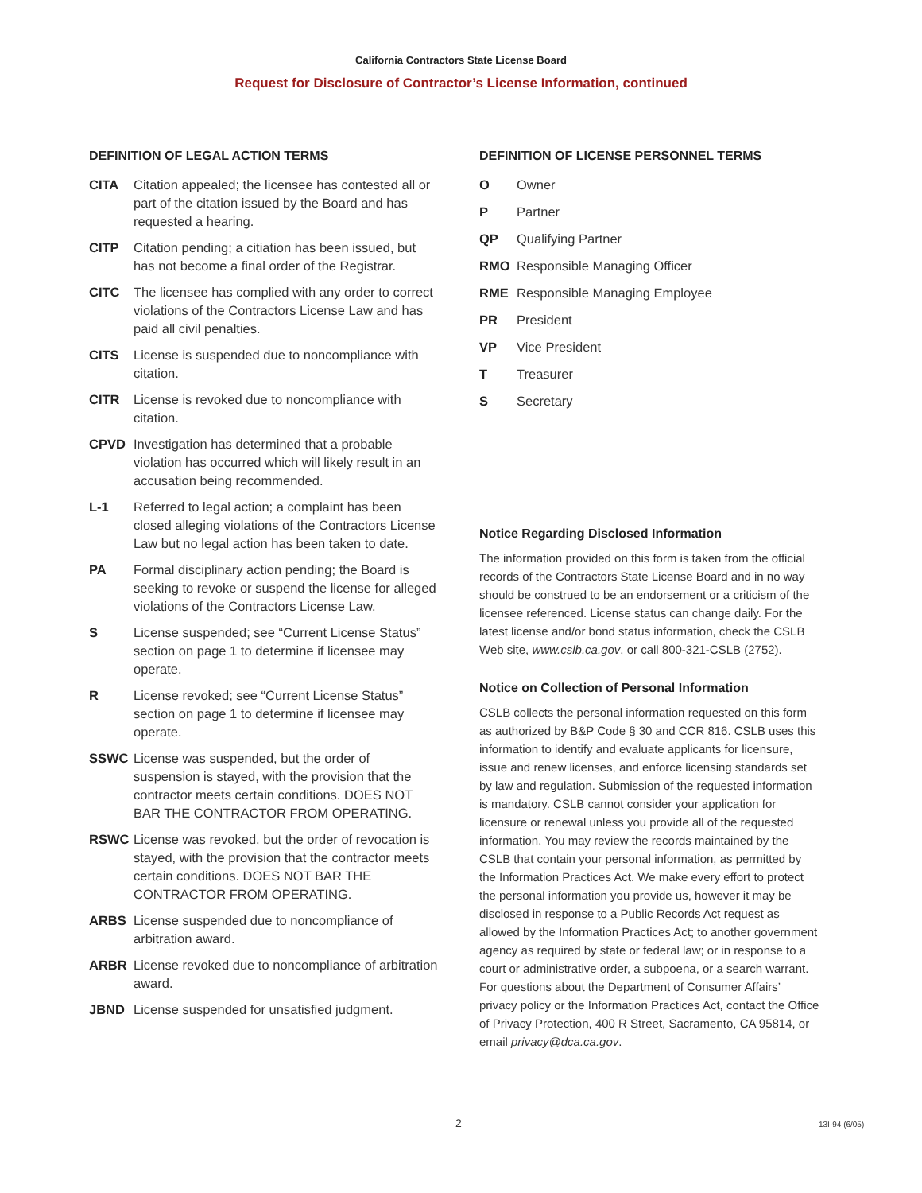California Contractors State License Board
Request for Disclosure of Contractor’s License Information, continued
DEFINITION OF LEGAL ACTION TERMS
CITA Citation appealed; the licensee has contested all or part of the citation issued by the Board and has requested a hearing.
CITP Citation pending; a citiation has been issued, but has not become a final order of the Registrar.
CITC The licensee has complied with any order to correct violations of the Contractors License Law and has paid all civil penalties.
CITS License is suspended due to noncompliance with citation.
CITR License is revoked due to noncompliance with citation.
CPVD Investigation has determined that a probable violation has occurred which will likely result in an accusation being recommended.
L-1 Referred to legal action; a complaint has been closed alleging violations of the Contractors License Law but no legal action has been taken to date.
PA Formal disciplinary action pending; the Board is seeking to revoke or suspend the license for alleged violations of the Contractors License Law.
S License suspended; see “Current License Status” section on page 1 to determine if licensee may operate.
R License revoked; see “Current License Status” section on page 1 to determine if licensee may operate.
SSWC License was suspended, but the order of suspension is stayed, with the provision that the contractor meets certain conditions. DOES NOT BAR THE CONTRACTOR FROM OPERATING.
RSWC License was revoked, but the order of revocation is stayed, with the provision that the contractor meets certain conditions. DOES NOT BAR THE CONTRACTOR FROM OPERATING.
ARBS License suspended due to noncompliance of arbitration award.
ARBR License revoked due to noncompliance of arbitration award.
JBND License suspended for unsatisfied judgment.
DEFINITION OF LICENSE PERSONNEL TERMS
O Owner
P Partner
QP Qualifying Partner
RMO Responsible Managing Officer
RME Responsible Managing Employee
PR President
VP Vice President
T Treasurer
S Secretary
Notice Regarding Disclosed Information
The information provided on this form is taken from the official records of the Contractors State License Board and in no way should be construed to be an endorsement or a criticism of the licensee referenced. License status can change daily. For the latest license and/or bond status information, check the CSLB Web site, www.cslb.ca.gov, or call 800-321-CSLB (2752).
Notice on Collection of Personal Information
CSLB collects the personal information requested on this form as authorized by B&P Code § 30 and CCR 816. CSLB uses this information to identify and evaluate applicants for licensure, issue and renew licenses, and enforce licensing standards set by law and regulation. Submission of the requested information is mandatory. CSLB cannot consider your application for licensure or renewal unless you provide all of the requested information. You may review the records maintained by the CSLB that contain your personal information, as permitted by the Information Practices Act. We make every effort to protect the personal information you provide us, however it may be disclosed in response to a Public Records Act request as allowed by the Information Practices Act; to another government agency as required by state or federal law; or in response to a court or administrative order, a subpoena, or a search warrant. For questions about the Department of Consumer Affairs’ privacy policy or the Information Practices Act, contact the Office of Privacy Protection, 400 R Street, Sacramento, CA 95814, or email privacy@dca.ca.gov.
2 13I-94 (6/05)